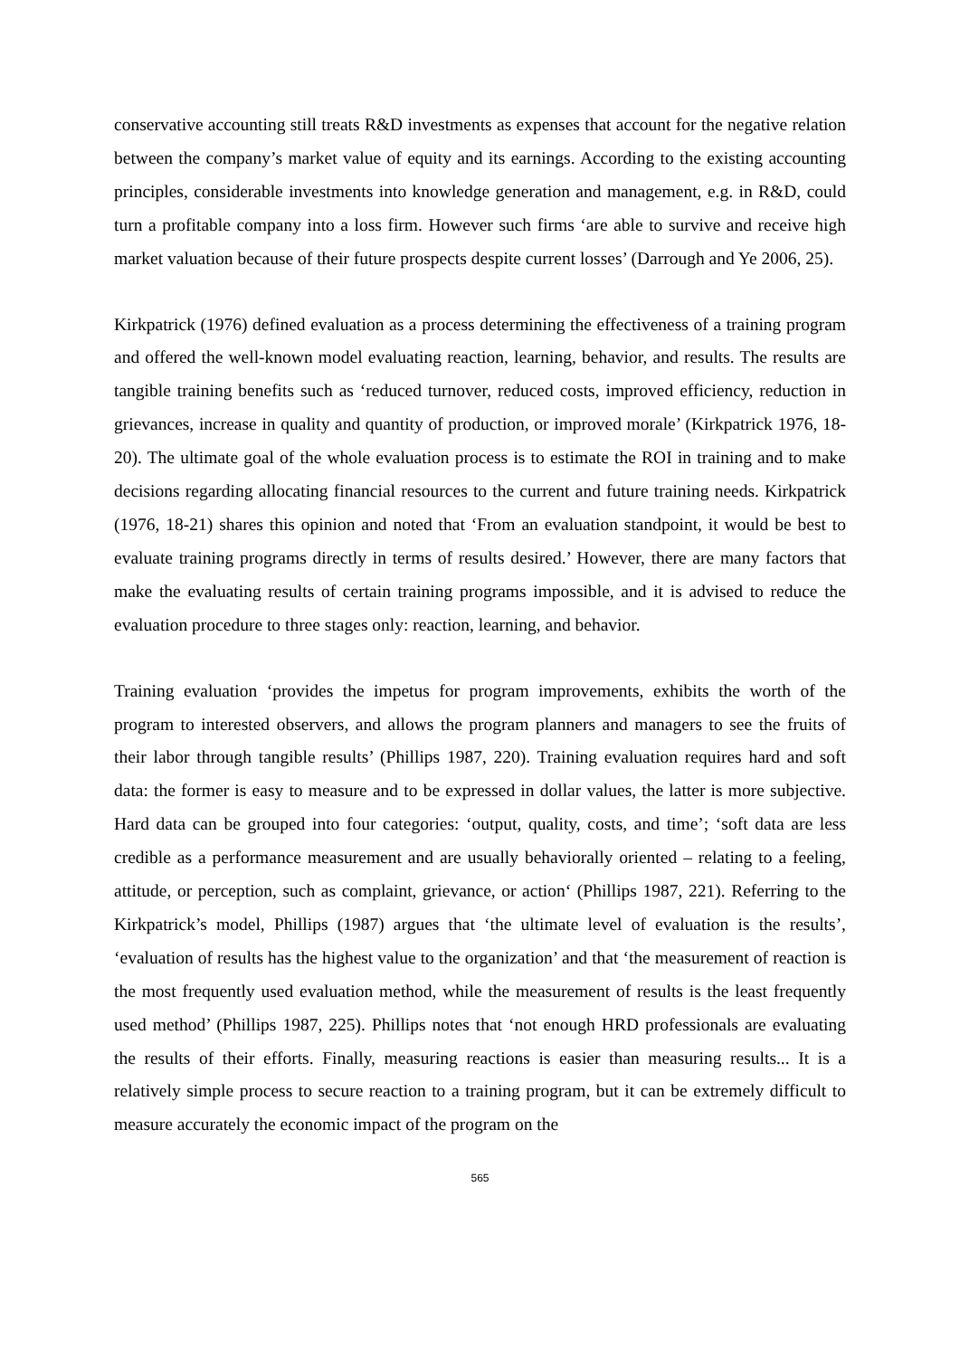conservative accounting still treats R&D investments as expenses that account for the negative relation between the company’s market value of equity and its earnings. According to the existing accounting principles, considerable investments into knowledge generation and management, e.g. in R&D, could turn a profitable company into a loss firm. However such firms ‘are able to survive and receive high market valuation because of their future prospects despite current losses’ (Darrough and Ye 2006, 25).
Kirkpatrick (1976) defined evaluation as a process determining the effectiveness of a training program and offered the well-known model evaluating reaction, learning, behavior, and results. The results are tangible training benefits such as ‘reduced turnover, reduced costs, improved efficiency, reduction in grievances, increase in quality and quantity of production, or improved morale’ (Kirkpatrick 1976, 18-20). The ultimate goal of the whole evaluation process is to estimate the ROI in training and to make decisions regarding allocating financial resources to the current and future training needs. Kirkpatrick (1976, 18-21) shares this opinion and noted that ‘From an evaluation standpoint, it would be best to evaluate training programs directly in terms of results desired.’ However, there are many factors that make the evaluating results of certain training programs impossible, and it is advised to reduce the evaluation procedure to three stages only: reaction, learning, and behavior.
Training evaluation ‘provides the impetus for program improvements, exhibits the worth of the program to interested observers, and allows the program planners and managers to see the fruits of their labor through tangible results’ (Phillips 1987, 220). Training evaluation requires hard and soft data: the former is easy to measure and to be expressed in dollar values, the latter is more subjective. Hard data can be grouped into four categories: ‘output, quality, costs, and time’; ‘soft data are less credible as a performance measurement and are usually behaviorally oriented – relating to a feeling, attitude, or perception, such as complaint, grievance, or action‘ (Phillips 1987, 221). Referring to the Kirkpatrick’s model, Phillips (1987) argues that ‘the ultimate level of evaluation is the results’, ‘evaluation of results has the highest value to the organization’ and that ‘the measurement of reaction is the most frequently used evaluation method, while the measurement of results is the least frequently used method’ (Phillips 1987, 225). Phillips notes that ‘not enough HRD professionals are evaluating the results of their efforts. Finally, measuring reactions is easier than measuring results... It is a relatively simple process to secure reaction to a training program, but it can be extremely difficult to measure accurately the economic impact of the program on the
565